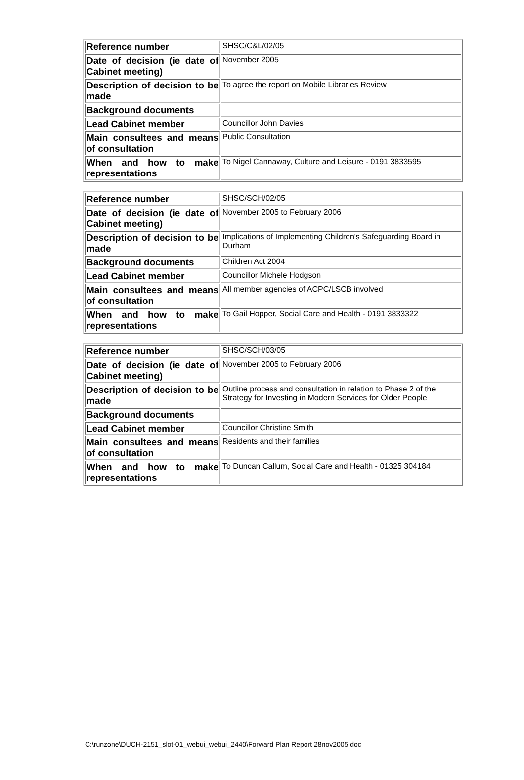| Reference number | SHSC/C&L/02/05 |
| Date of decision (ie date of Cabinet meeting) | November 2005 |
| Description of decision to be made | To agree the report on Mobile Libraries Review |
| Background documents | |
| Lead Cabinet member | Councillor John Davies |
| Main consultees and means of consultation | Public Consultation |
| When and how to make representations | To Nigel Cannaway, Culture and Leisure - 0191 3833595 |
| Reference number | SHSC/SCH/02/05 |
| Date of decision (ie date of Cabinet meeting) | November 2005 to February 2006 |
| Description of decision to be made | Implications of Implementing Children's Safeguarding Board in Durham |
| Background documents | Children Act 2004 |
| Lead Cabinet member | Councillor Michele Hodgson |
| Main consultees and means of consultation | All member agencies of ACPC/LSCB involved |
| When and how to make representations | To Gail Hopper, Social Care and Health - 0191 3833322 |
| Reference number | SHSC/SCH/03/05 |
| Date of decision (ie date of Cabinet meeting) | November 2005 to February 2006 |
| Description of decision to be made | Outline process and consultation in relation to Phase 2 of the Strategy for Investing in Modern Services for Older People |
| Background documents | |
| Lead Cabinet member | Councillor Christine Smith |
| Main consultees and means of consultation | Residents and their families |
| When and how to make representations | To Duncan Callum, Social Care and Health - 01325 304184 |
C:\runzone\DUCH-2151_slot-01_webui_webui_2440\Forward Plan Report 28nov2005.doc